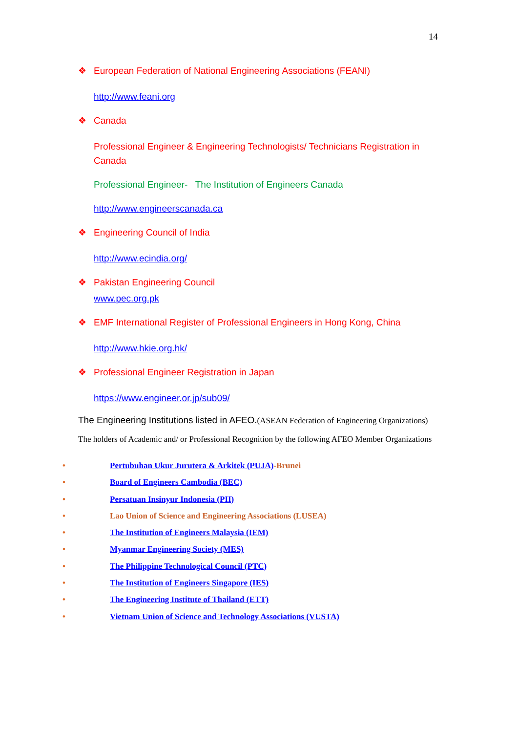14
❖ European Federation of National Engineering Associations (FEANI)
http://www.feani.org
❖ Canada
Professional Engineer & Engineering Technologists/ Technicians Registration in Canada
Professional Engineer- The Institution of Engineers Canada
http://www.engineerscanada.ca
❖ Engineering Council of India
http://www.ecindia.org/
❖ Pakistan Engineering Council
www.pec.org.pk
❖ EMF International Register of Professional Engineers in Hong Kong, China
http://www.hkie.org.hk/
❖ Professional Engineer Registration in Japan
https://www.engineer.or.jp/sub09/
The Engineering Institutions listed in AFEO.(ASEAN Federation of Engineering Organizations)
The holders of Academic and/ or Professional Recognition by the following AFEO Member Organizations
• Pertubuhan Ukur Jurutera & Arkitek (PUJA)-Brunei
• Board of Engineers Cambodia (BEC)
• Persatuan Insinyur Indonesia (PII)
• Lao Union of Science and Engineering Associations (LUSEA)
• The Institution of Engineers Malaysia (IEM)
• Myanmar Engineering Society (MES)
• The Philippine Technological Council (PTC)
• The Institution of Engineers Singapore (IES)
• The Engineering Institute of Thailand (ETT)
• Vietnam Union of Science and Technology Associations (VUSTA)